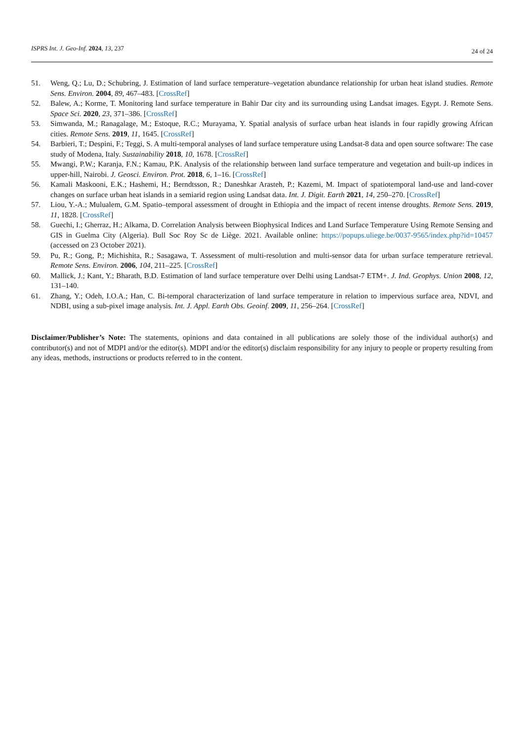ISPRS Int. J. Geo-Inf. 2024, 13, 237 24 of 24
51. Weng, Q.; Lu, D.; Schubring, J. Estimation of land surface temperature–vegetation abundance relationship for urban heat island studies. Remote Sens. Environ. 2004, 89, 467–483. [CrossRef]
52. Balew, A.; Korme, T. Monitoring land surface temperature in Bahir Dar city and its surrounding using Landsat images. Egypt. J. Remote Sens. Space Sci. 2020, 23, 371–386. [CrossRef]
53. Simwanda, M.; Ranagalage, M.; Estoque, R.C.; Murayama, Y. Spatial analysis of surface urban heat islands in four rapidly growing African cities. Remote Sens. 2019, 11, 1645. [CrossRef]
54. Barbieri, T.; Despini, F.; Teggi, S. A multi-temporal analyses of land surface temperature using Landsat-8 data and open source software: The case study of Modena, Italy. Sustainability 2018, 10, 1678. [CrossRef]
55. Mwangi, P.W.; Karanja, F.N.; Kamau, P.K. Analysis of the relationship between land surface temperature and vegetation and built-up indices in upper-hill, Nairobi. J. Geosci. Environ. Prot. 2018, 6, 1–16. [CrossRef]
56. Kamali Maskooni, E.K.; Hashemi, H.; Berndtsson, R.; Daneshkar Arasteh, P.; Kazemi, M. Impact of spatiotemporal land-use and land-cover changes on surface urban heat islands in a semiarid region using Landsat data. Int. J. Digit. Earth 2021, 14, 250–270. [CrossRef]
57. Liou, Y.-A.; Mulualem, G.M. Spatio–temporal assessment of drought in Ethiopia and the impact of recent intense droughts. Remote Sens. 2019, 11, 1828. [CrossRef]
58. Guechi, I.; Gherraz, H.; Alkama, D. Correlation Analysis between Biophysical Indices and Land Surface Temperature Using Remote Sensing and GIS in Guelma City (Algeria). Bull Soc Roy Sc de Liège. 2021. Available online: https://popups.uliege.be/0037-9565/index.php?id=10457 (accessed on 23 October 2021).
59. Pu, R.; Gong, P.; Michishita, R.; Sasagawa, T. Assessment of multi-resolution and multi-sensor data for urban surface temperature retrieval. Remote Sens. Environ. 2006, 104, 211–225. [CrossRef]
60. Mallick, J.; Kant, Y.; Bharath, B.D. Estimation of land surface temperature over Delhi using Landsat-7 ETM+. J. Ind. Geophys. Union 2008, 12, 131–140.
61. Zhang, Y.; Odeh, I.O.A.; Han, C. Bi-temporal characterization of land surface temperature in relation to impervious surface area, NDVI, and NDBI, using a sub-pixel image analysis. Int. J. Appl. Earth Obs. Geoinf. 2009, 11, 256–264. [CrossRef]
Disclaimer/Publisher’s Note: The statements, opinions and data contained in all publications are solely those of the individual author(s) and contributor(s) and not of MDPI and/or the editor(s). MDPI and/or the editor(s) disclaim responsibility for any injury to people or property resulting from any ideas, methods, instructions or products referred to in the content.